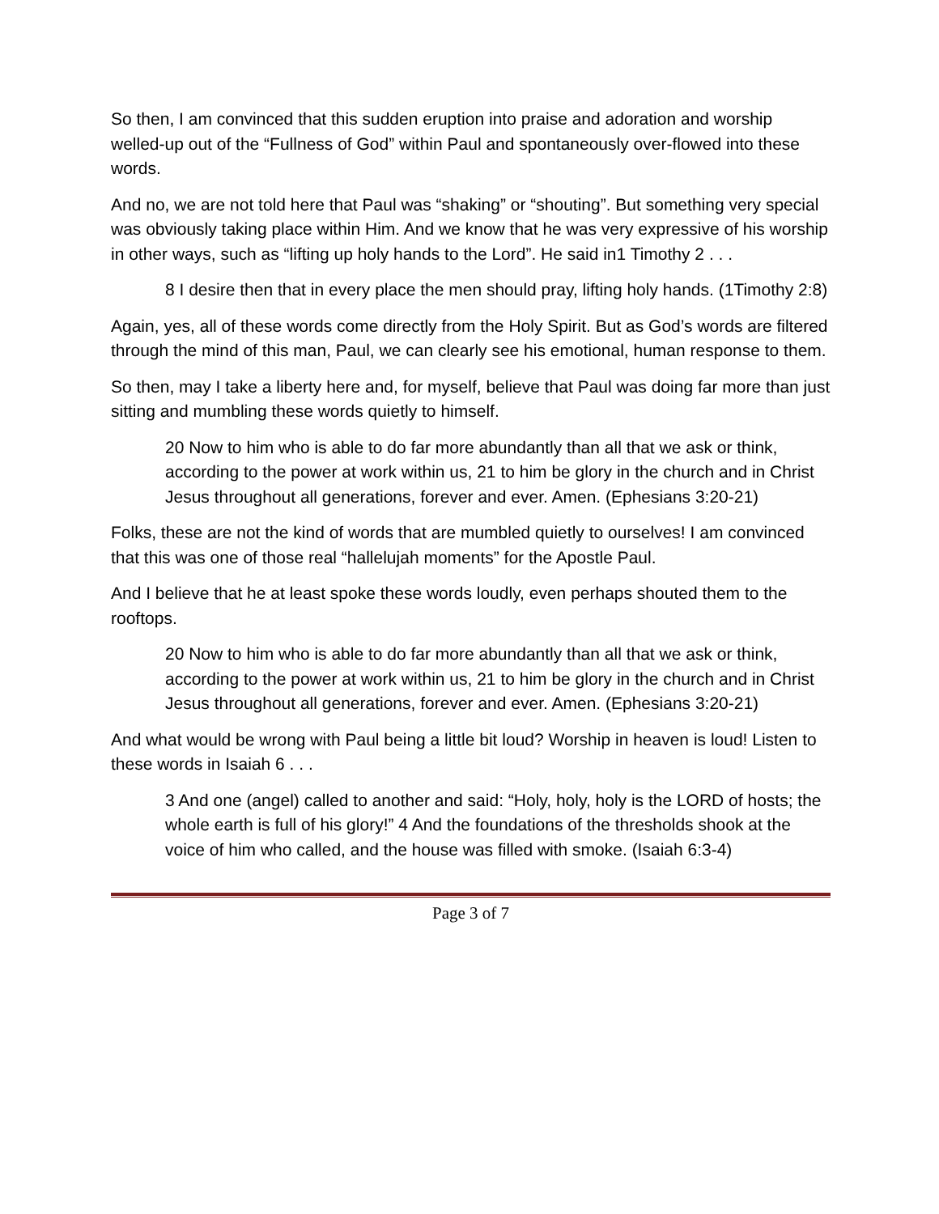So then, I am convinced that this sudden eruption into praise and adoration and worship welled-up out of the “Fullness of God” within Paul and spontaneously over-flowed into these words.
And no, we are not told here that Paul was “shaking” or “shouting”. But something very special was obviously taking place within Him. And we know that he was very expressive of his worship in other ways, such as “lifting up holy hands to the Lord”. He said in1 Timothy 2 . . .
8 I desire then that in every place the men should pray, lifting holy hands. (1Timothy 2:8)
Again, yes, all of these words come directly from the Holy Spirit. But as God’s words are filtered through the mind of this man, Paul, we can clearly see his emotional, human response to them.
So then, may I take a liberty here and, for myself, believe that Paul was doing far more than just sitting and mumbling these words quietly to himself.
20 Now to him who is able to do far more abundantly than all that we ask or think, according to the power at work within us, 21 to him be glory in the church and in Christ Jesus throughout all generations, forever and ever. Amen. (Ephesians 3:20-21)
Folks, these are not the kind of words that are mumbled quietly to ourselves! I am convinced that this was one of those real “hallelujah moments” for the Apostle Paul.
And I believe that he at least spoke these words loudly, even perhaps shouted them to the rooftops.
20 Now to him who is able to do far more abundantly than all that we ask or think, according to the power at work within us, 21 to him be glory in the church and in Christ Jesus throughout all generations, forever and ever. Amen. (Ephesians 3:20-21)
And what would be wrong with Paul being a little bit loud? Worship in heaven is loud! Listen to these words in Isaiah 6 . . .
3 And one (angel) called to another and said: “Holy, holy, holy is the LORD of hosts; the whole earth is full of his glory!” 4 And the foundations of the thresholds shook at the voice of him who called, and the house was filled with smoke. (Isaiah 6:3-4)
Page 3 of 7